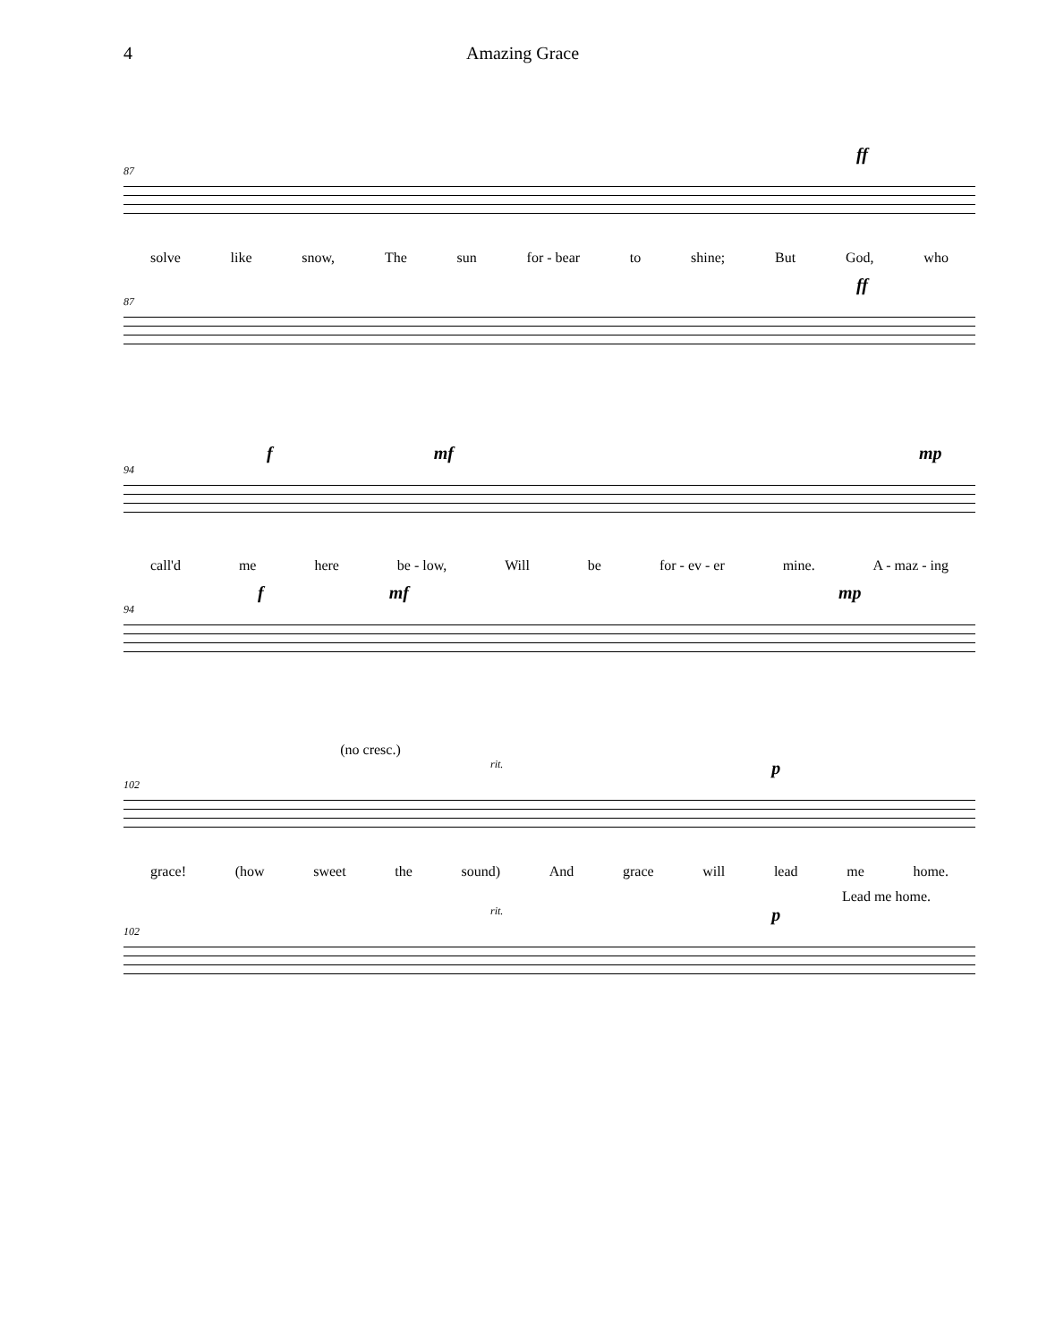4 Amazing Grace
ff
87
solve like snow, The sun for - bear to shine; But God, who
ff
87
f mf mp
94
call'd me here be - low, Will be for - ev - er mine. A - maz - ing
f mf mp
94
(no cresc.)
rit. p
102
grace! (how sweet the sound) And grace will lead me home.
Lead me home.
rit. p
102